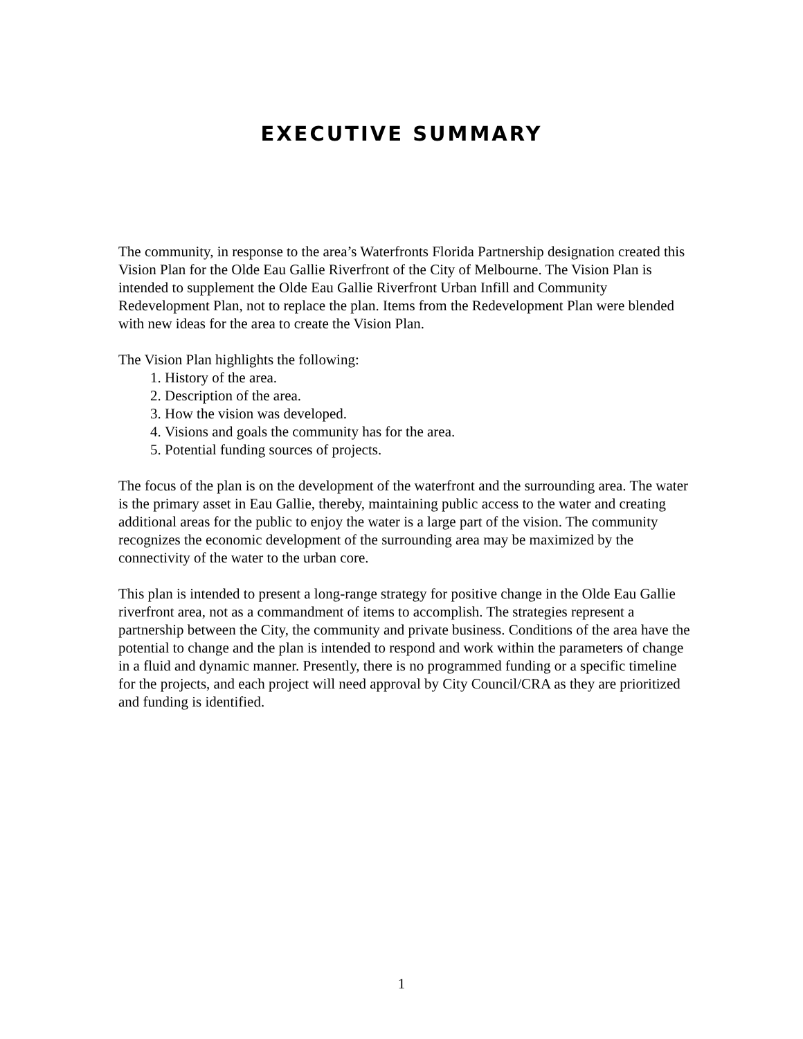EXECUTIVE SUMMARY
The community, in response to the area’s Waterfronts Florida Partnership designation created this Vision Plan for the Olde Eau Gallie Riverfront of the City of Melbourne. The Vision Plan is intended to supplement the Olde Eau Gallie Riverfront Urban Infill and Community Redevelopment Plan, not to replace the plan. Items from the Redevelopment Plan were blended with new ideas for the area to create the Vision Plan.
The Vision Plan highlights the following:
1. History of the area.
2. Description of the area.
3. How the vision was developed.
4. Visions and goals the community has for the area.
5. Potential funding sources of projects.
The focus of the plan is on the development of the waterfront and the surrounding area. The water is the primary asset in Eau Gallie, thereby, maintaining public access to the water and creating additional areas for the public to enjoy the water is a large part of the vision. The community recognizes the economic development of the surrounding area may be maximized by the connectivity of the water to the urban core.
This plan is intended to present a long-range strategy for positive change in the Olde Eau Gallie riverfront area, not as a commandment of items to accomplish. The strategies represent a partnership between the City, the community and private business. Conditions of the area have the potential to change and the plan is intended to respond and work within the parameters of change in a fluid and dynamic manner. Presently, there is no programmed funding or a specific timeline for the projects, and each project will need approval by City Council/CRA as they are prioritized and funding is identified.
1